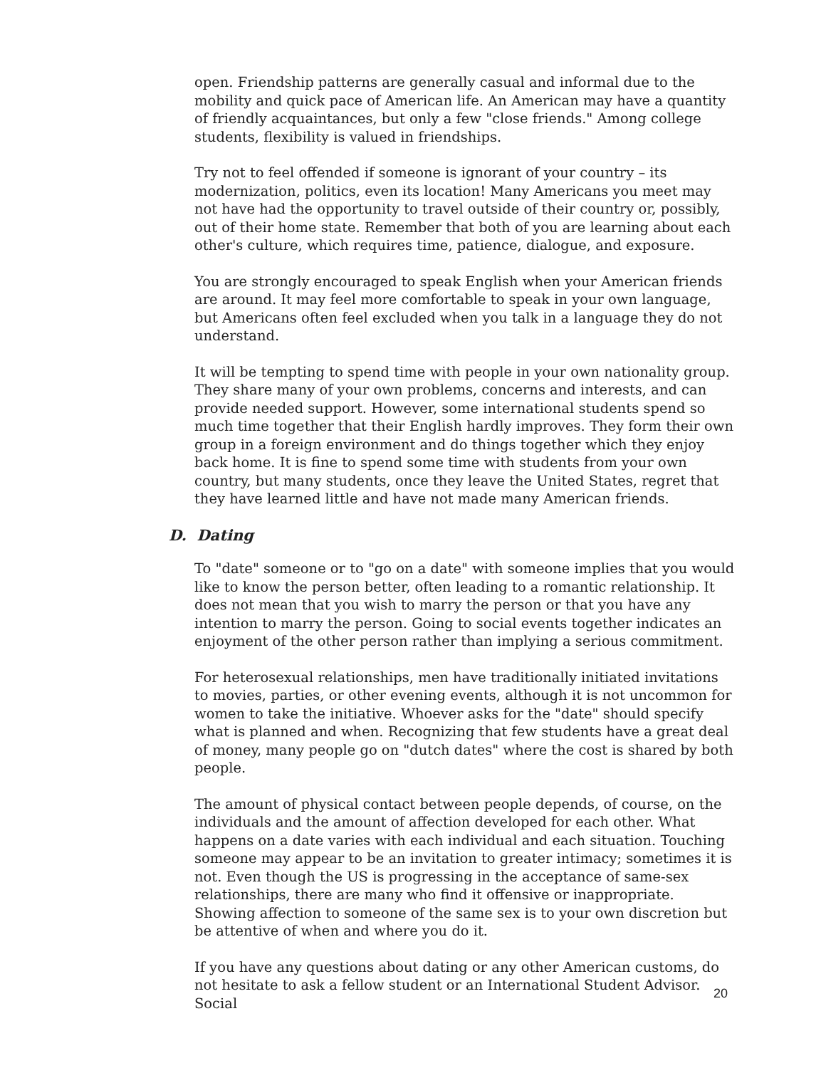open. Friendship patterns are generally casual and informal due to the mobility and quick pace of American life. An American may have a quantity of friendly acquaintances, but only a few "close friends." Among college students, flexibility is valued in friendships.
Try not to feel offended if someone is ignorant of your country – its modernization, politics, even its location! Many Americans you meet may not have had the opportunity to travel outside of their country or, possibly, out of their home state. Remember that both of you are learning about each other's culture, which requires time, patience, dialogue, and exposure.
You are strongly encouraged to speak English when your American friends are around. It may feel more comfortable to speak in your own language, but Americans often feel excluded when you talk in a language they do not understand.
It will be tempting to spend time with people in your own nationality group. They share many of your own problems, concerns and interests, and can provide needed support. However, some international students spend so much time together that their English hardly improves. They form their own group in a foreign environment and do things together which they enjoy back home. It is fine to spend some time with students from your own country, but many students, once they leave the United States, regret that they have learned little and have not made many American friends.
D. Dating
To "date" someone or to "go on a date" with someone implies that you would like to know the person better, often leading to a romantic relationship. It does not mean that you wish to marry the person or that you have any intention to marry the person. Going to social events together indicates an enjoyment of the other person rather than implying a serious commitment.
For heterosexual relationships, men have traditionally initiated invitations to movies, parties, or other evening events, although it is not uncommon for women to take the initiative. Whoever asks for the "date" should specify what is planned and when. Recognizing that few students have a great deal of money, many people go on "dutch dates" where the cost is shared by both people.
The amount of physical contact between people depends, of course, on the individuals and the amount of affection developed for each other. What happens on a date varies with each individual and each situation. Touching someone may appear to be an invitation to greater intimacy; sometimes it is not. Even though the US is progressing in the acceptance of same-sex relationships, there are many who find it offensive or inappropriate. Showing affection to someone of the same sex is to your own discretion but be attentive of when and where you do it.
If you have any questions about dating or any other American customs, do not hesitate to ask a fellow student or an International Student Advisor. Social
20